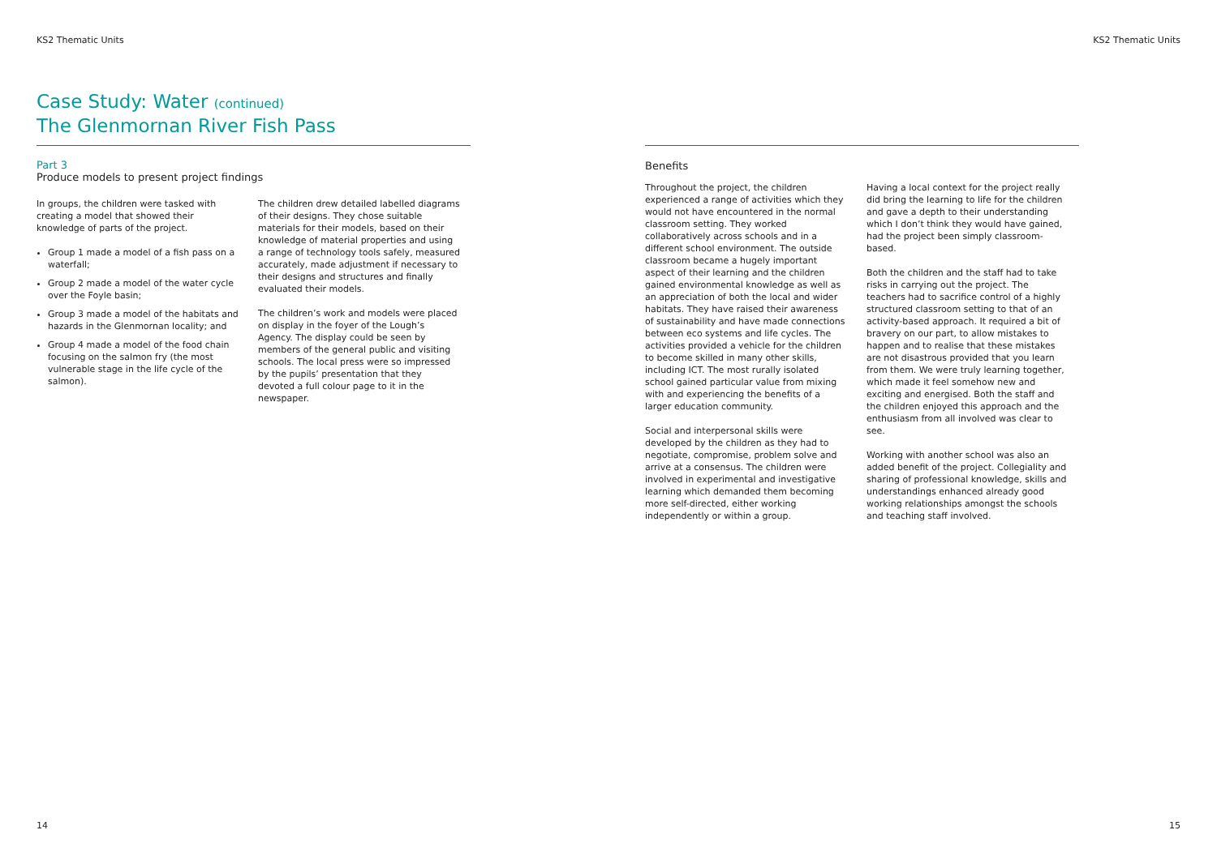KS2 Thematic Units
Case Study: Water (continued)
The Glenmornan River Fish Pass
Part 3
Produce models to present project findings
In groups, the children were tasked with creating a model that showed their knowledge of parts of the project.
Group 1 made a model of a fish pass on a waterfall;
Group 2 made a model of the water cycle over the Foyle basin;
Group 3 made a model of the habitats and hazards in the Glenmornan locality; and
Group 4 made a model of the food chain focusing on the salmon fry (the most vulnerable stage in the life cycle of the salmon).
The children drew detailed labelled diagrams of their designs. They chose suitable materials for their models, based on their knowledge of material properties and using a range of technology tools safely, measured accurately, made adjustment if necessary to their designs and structures and finally evaluated their models.
The children’s work and models were placed on display in the foyer of the Lough’s Agency. The display could be seen by members of the general public and visiting schools. The local press were so impressed by the pupils’ presentation that they devoted a full colour page to it in the newspaper.
14
KS2 Thematic Units
Benefits
Throughout the project, the children experienced a range of activities which they would not have encountered in the normal classroom setting. They worked collaboratively across schools and in a different school environment. The outside classroom became a hugely important aspect of their learning and the children gained environmental knowledge as well as an appreciation of both the local and wider habitats. They have raised their awareness of sustainability and have made connections between eco systems and life cycles. The activities provided a vehicle for the children to become skilled in many other skills, including ICT. The most rurally isolated school gained particular value from mixing with and experiencing the benefits of a larger education community.
Social and interpersonal skills were developed by the children as they had to negotiate, compromise, problem solve and arrive at a consensus. The children were involved in experimental and investigative learning which demanded them becoming more self-directed, either working independently or within a group.
Having a local context for the project really did bring the learning to life for the children and gave a depth to their understanding which I don’t think they would have gained, had the project been simply classroom-based.
Both the children and the staff had to take risks in carrying out the project. The teachers had to sacrifice control of a highly structured classroom setting to that of an activity-based approach. It required a bit of bravery on our part, to allow mistakes to happen and to realise that these mistakes are not disastrous provided that you learn from them. We were truly learning together, which made it feel somehow new and exciting and energised. Both the staff and the children enjoyed this approach and the enthusiasm from all involved was clear to see.
Working with another school was also an added benefit of the project. Collegiality and sharing of professional knowledge, skills and understandings enhanced already good working relationships amongst the schools and teaching staff involved.
15